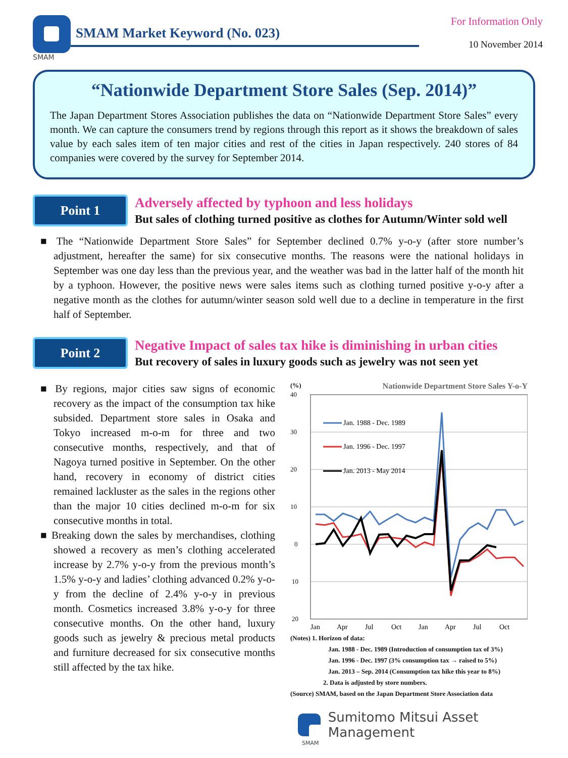SMAM
SMAM Market Keyword (No. 023)
For Information Only
10 November 2014
“Nationwide Department Store Sales (Sep. 2014)”
The Japan Department Stores Association publishes the data on “Nationwide Department Store Sales” every month. We can capture the consumers trend by regions through this report as it shows the breakdown of sales value by each sales item of ten major cities and rest of the cities in Japan respectively. 240 stores of 84 companies were covered by the survey for September 2014.
Point 1
Adversely affected by typhoon and less holidays
But sales of clothing turned positive as clothes for Autumn/Winter sold well
■ The “Nationwide Department Store Sales” for September declined 0.7% y-o-y (after store number’s adjustment, hereafter the same) for six consecutive months. The reasons were the national holidays in September was one day less than the previous year, and the weather was bad in the latter half of the month hit by a typhoon. However, the positive news were sales items such as clothing turned positive y-o-y after a negative month as the clothes for autumn/winter season sold well due to a decline in temperature in the first half of September.
Point 2
Negative Impact of sales tax hike is diminishing in urban cities
But recovery of sales in luxury goods such as jewelry was not seen yet
■ By regions, major cities saw signs of economic recovery as the impact of the consumption tax hike subsided. Department store sales in Osaka and Tokyo increased m-o-m for three and two consecutive months, respectively, and that of Nagoya turned positive in September. On the other hand, recovery in economy of district cities remained lackluster as the sales in the regions other than the major 10 cities declined m-o-m for six consecutive months in total.
■ Breaking down the sales by merchandises, clothing showed a recovery as men’s clothing accelerated increase by 2.7% y-o-y from the previous month’s 1.5% y-o-y and ladies’ clothing advanced 0.2% y-o-y from the decline of 2.4% y-o-y in previous month. Cosmetics increased 3.8% y-o-y for three consecutive months. On the other hand, luxury goods such as jewelry & precious metal products and furniture decreased for six consecutive months still affected by the tax hike.
(%) Nationwide Department Store Sales Y-o-Y
40
30
20
10
0
▲10
▲20
Jan. 1988 - Dec. 1989
Jan. 1996 - Dec. 1997
Jan. 2013 - May 2014
Jan
Apr
Jul
Oct
Jan
Apr
Jul
Oct
(Notes) 1. Horizon of data:
Jan. 1988 - Dec. 1989 (Introduction of consumption tax of 3%)
Jan. 1996 - Dec. 1997 (3% consumption tax → raised to 5%)
Jan. 2013 – Sep. 2014 (Consumption tax hike this year to 8%)
2. Data is adjusted by store numbers.
(Source) SMAM, based on the Japan Department Store Association data
Sumitomo Mitsui Asset Management
SMAM